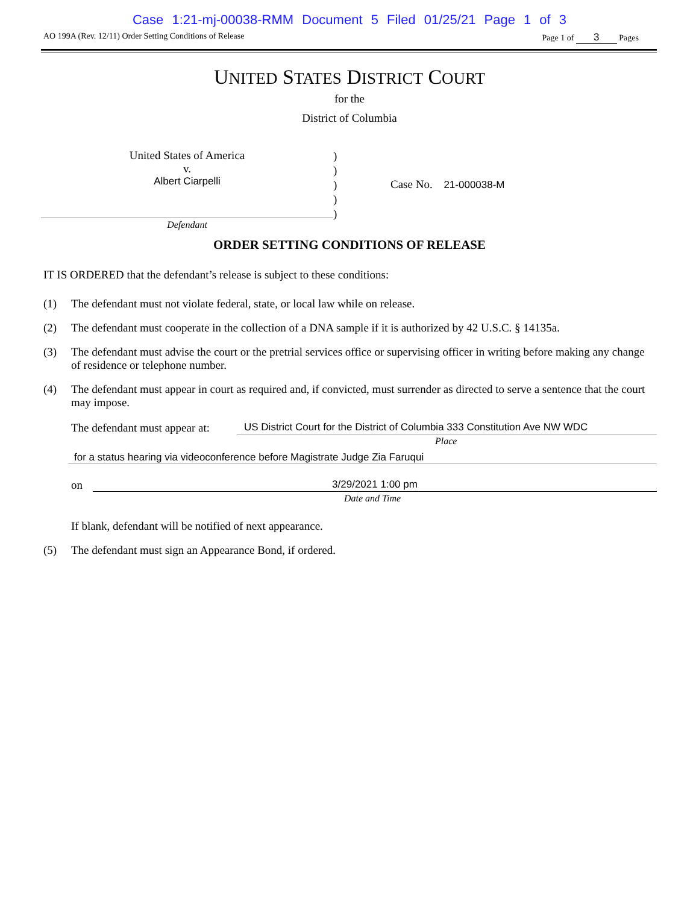Case 1:21-mj-00038-RMM Document 5 Filed 01/25/21 Page 1 of 3
AO 199A (Rev. 12/11) Order Setting Conditions of Release Page 1 of 3 Pages
UNITED STATES DISTRICT COURT
for the
District of Columbia
United States of America
v.
Albert Ciarpelli
Defendant
)
)
)
)
)
Case No. 21-000038-M
ORDER SETTING CONDITIONS OF RELEASE
IT IS ORDERED that the defendant’s release is subject to these conditions:
(1) The defendant must not violate federal, state, or local law while on release.
(2) The defendant must cooperate in the collection of a DNA sample if it is authorized by 42 U.S.C. § 14135a.
(3) The defendant must advise the court or the pretrial services office or supervising officer in writing before making any change of residence or telephone number.
(4) The defendant must appear in court as required and, if convicted, must surrender as directed to serve a sentence that the court may impose.
The defendant must appear at: US District Court for the District of Columbia 333 Constitution Ave NW WDC
Place
for a status hearing via videoconference before Magistrate Judge Zia Faruqui
on 3/29/2021 1:00 pm
Date and Time
If blank, defendant will be notified of next appearance.
(5) The defendant must sign an Appearance Bond, if ordered.